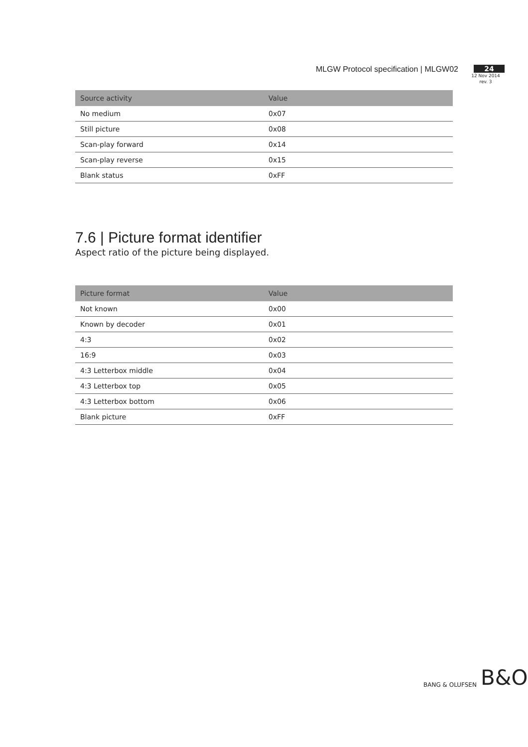MLGW Protocol specification | MLGW02
24
12 Nov 2014
rev. 3
| Source activity | Value |
| --- | --- |
| No medium | 0x07 |
| Still picture | 0x08 |
| Scan-play forward | 0x14 |
| Scan-play reverse | 0x15 |
| Blank status | 0xFF |
7.6 | Picture format identifier
Aspect ratio of the picture being displayed.
| Picture format | Value |
| --- | --- |
| Not known | 0x00 |
| Known by decoder | 0x01 |
| 4:3 | 0x02 |
| 16:9 | 0x03 |
| 4:3 Letterbox middle | 0x04 |
| 4:3 Letterbox top | 0x05 |
| 4:3 Letterbox bottom | 0x06 |
| Blank picture | 0xFF |
BANG & OLUFSEN B&O